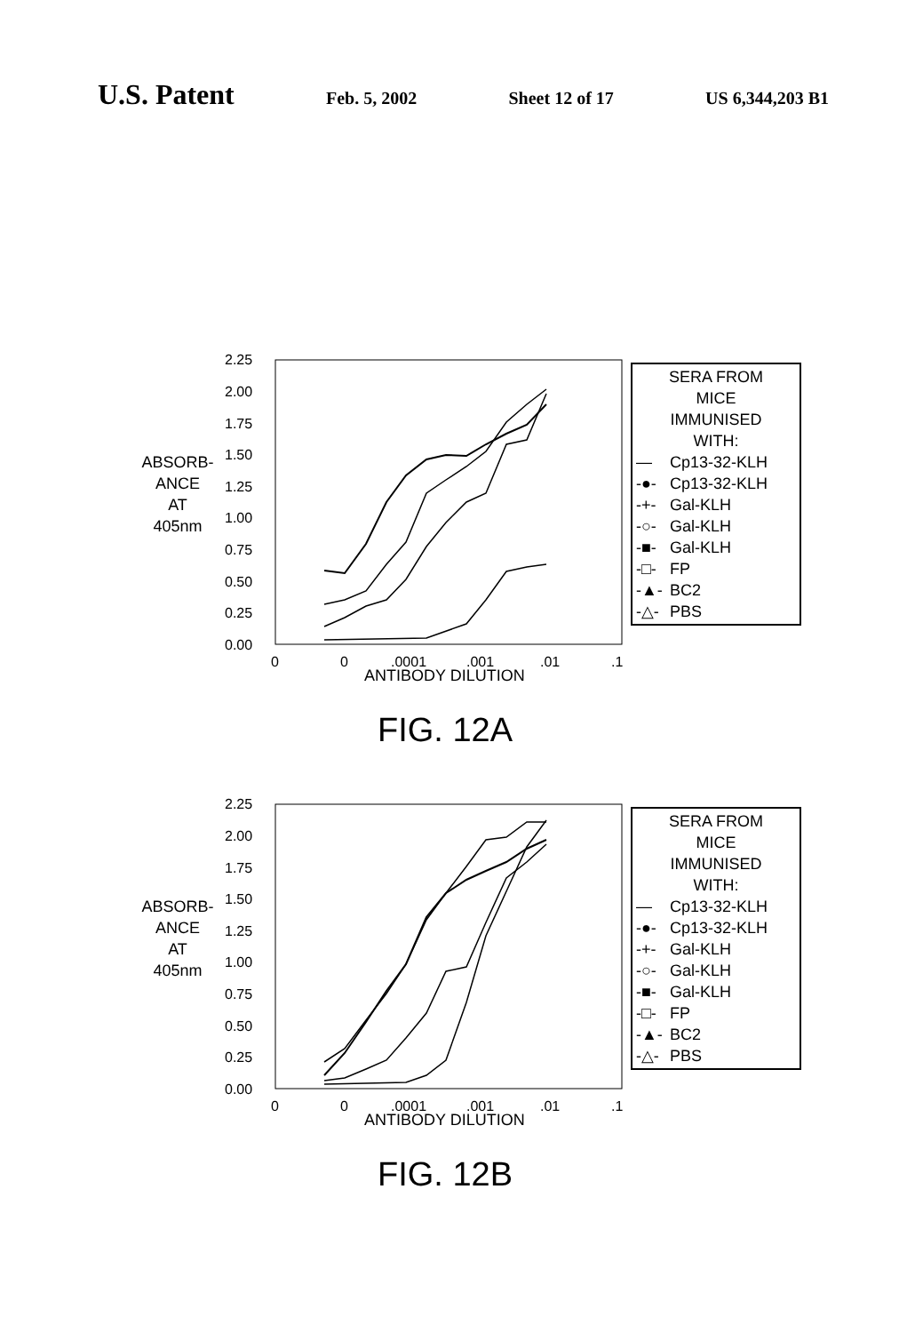U.S. Patent Feb. 5, 2002 Sheet 12 of 17 US 6,344,203 B1
ABSORB-
ANCE
AT
405nm
2.25
2.00
1.75
1.50
1.25
1.00
0.75
0.50
0.25
0.00
0
0
.0001
.001
.01
.1
SERA FROM
MICE
IMMUNISED
WITH:
— Cp13-32-KLH
-●- Cp13-32-KLH
-+- Gal-KLH
-○- Gal-KLH
-■- Gal-KLH
-□- FP
-▲- BC2
-△- PBS
ANTIBODY DILUTION
FIG. 12A
ABSORB-
ANCE
AT
405nm
2.25
2.00
1.75
1.50
1.25
1.00
0.75
0.50
0.25
0.00
0
0
.0001
.001
.01
.1
SERA FROM
MICE
IMMUNISED
WITH:
— Cp13-32-KLH
-●- Cp13-32-KLH
-+- Gal-KLH
-○- Gal-KLH
-■- Gal-KLH
-□- FP
-▲- BC2
-△- PBS
ANTIBODY DILUTION
FIG. 12B